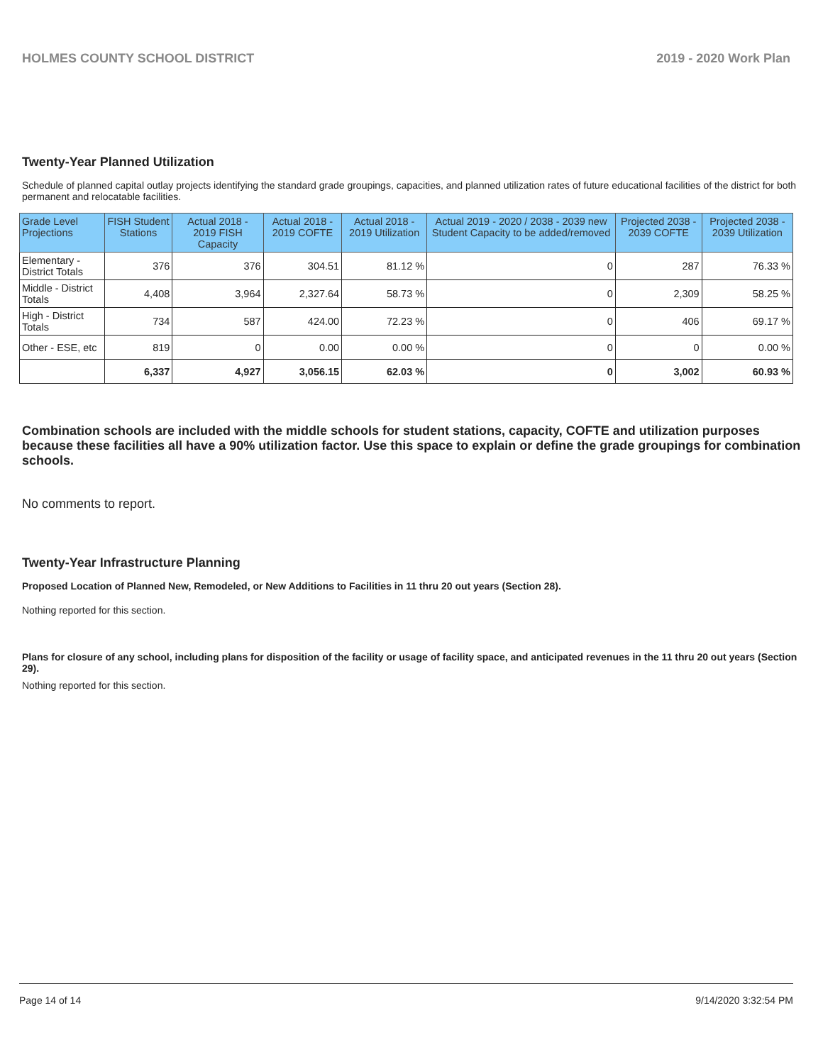HOLMES COUNTY SCHOOL DISTRICT 2019 - 2020 Work Plan
Twenty-Year Planned Utilization
Schedule of planned capital outlay projects identifying the standard grade groupings, capacities, and planned utilization rates of future educational facilities of the district for both permanent and relocatable facilities.
| Grade Level Projections | FISH Student Stations | Actual 2018 - 2019 FISH Capacity | Actual 2018 - 2019 COFTE | Actual 2018 - 2019 Utilization | Actual 2019 - 2020 / 2038 - 2039 new Student Capacity to be added/removed | Projected 2038 - 2039 COFTE | Projected 2038 - 2039 Utilization |
| --- | --- | --- | --- | --- | --- | --- | --- |
| Elementary - District Totals | 376 | 376 | 304.51 | 81.12 % | 0 | 287 | 76.33 % |
| Middle - District Totals | 4,408 | 3,964 | 2,327.64 | 58.73 % | 0 | 2,309 | 58.25 % |
| High - District Totals | 734 | 587 | 424.00 | 72.23 % | 0 | 406 | 69.17 % |
| Other - ESE, etc | 819 | 0 | 0.00 | 0.00 % | 0 | 0 | 0.00 % |
| | 6,337 | 4,927 | 3,056.15 | 62.03 % | 0 | 3,002 | 60.93 % |
Combination schools are included with the middle schools for student stations, capacity, COFTE and utilization purposes because these facilities all have a 90% utilization factor. Use this space to explain or define the grade groupings for combination schools.
No comments to report.
Twenty-Year Infrastructure Planning
Proposed Location of Planned New, Remodeled, or New Additions to Facilities in 11 thru 20 out years (Section 28).
Nothing reported for this section.
Plans for closure of any school, including plans for disposition of the facility or usage of facility space, and anticipated revenues in the 11 thru 20 out years (Section 29).
Nothing reported for this section.
Page 14 of 14 9/14/2020 3:32:54 PM